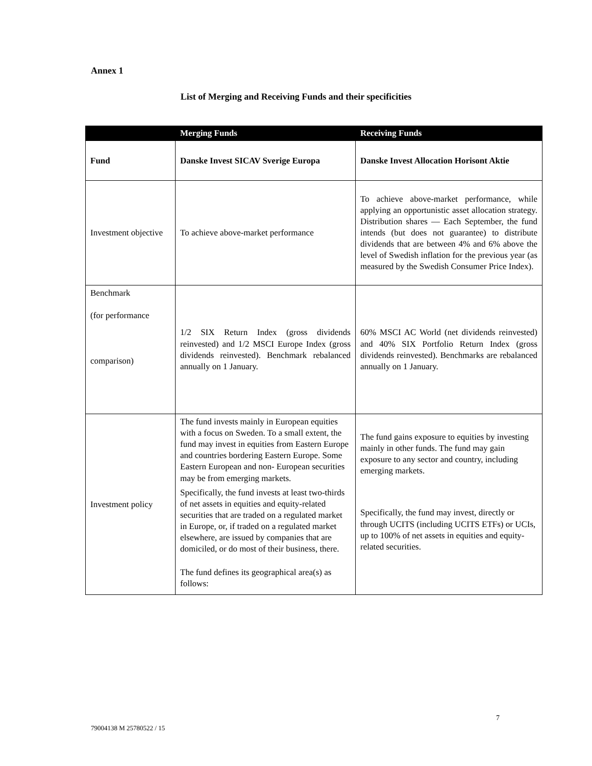Annex 1
List of Merging and Receiving Funds and their specificities
| | Merging Funds | Receiving Funds |
| --- | --- | --- |
| Fund | Danske Invest SICAV Sverige Europa | Danske Invest Allocation Horisont Aktie |
| Investment objective | To achieve above-market performance | To achieve above-market performance, while applying an opportunistic asset allocation strategy. Distribution shares — Each September, the fund intends (but does not guarantee) to distribute dividends that are between 4% and 6% above the level of Swedish inflation for the previous year (as measured by the Swedish Consumer Price Index). |
| Benchmark (for performance comparison) | 1/2 SIX Return Index (gross dividends reinvested) and 1/2 MSCI Europe Index (gross dividends reinvested). Benchmark rebalanced annually on 1 January. | 60% MSCI AC World (net dividends reinvested) and 40% SIX Portfolio Return Index (gross dividends reinvested). Benchmarks are rebalanced annually on 1 January. |
| Investment policy | The fund invests mainly in European equities with a focus on Sweden. To a small extent, the fund may invest in equities from Eastern Europe and countries bordering Eastern Europe. Some Eastern European and non- European securities may be from emerging markets. Specifically, the fund invests at least two-thirds of net assets in equities and equity-related securities that are traded on a regulated market in Europe, or, if traded on a regulated market elsewhere, are issued by companies that are domiciled, or do most of their business, there. The fund defines its geographical area(s) as follows: | The fund gains exposure to equities by investing mainly in other funds. The fund may gain exposure to any sector and country, including emerging markets. Specifically, the fund may invest, directly or through UCITS (including UCITS ETFs) or UCIs, up to 100% of net assets in equities and equity-related securities. |
7
79004138 M 25780522 / 15